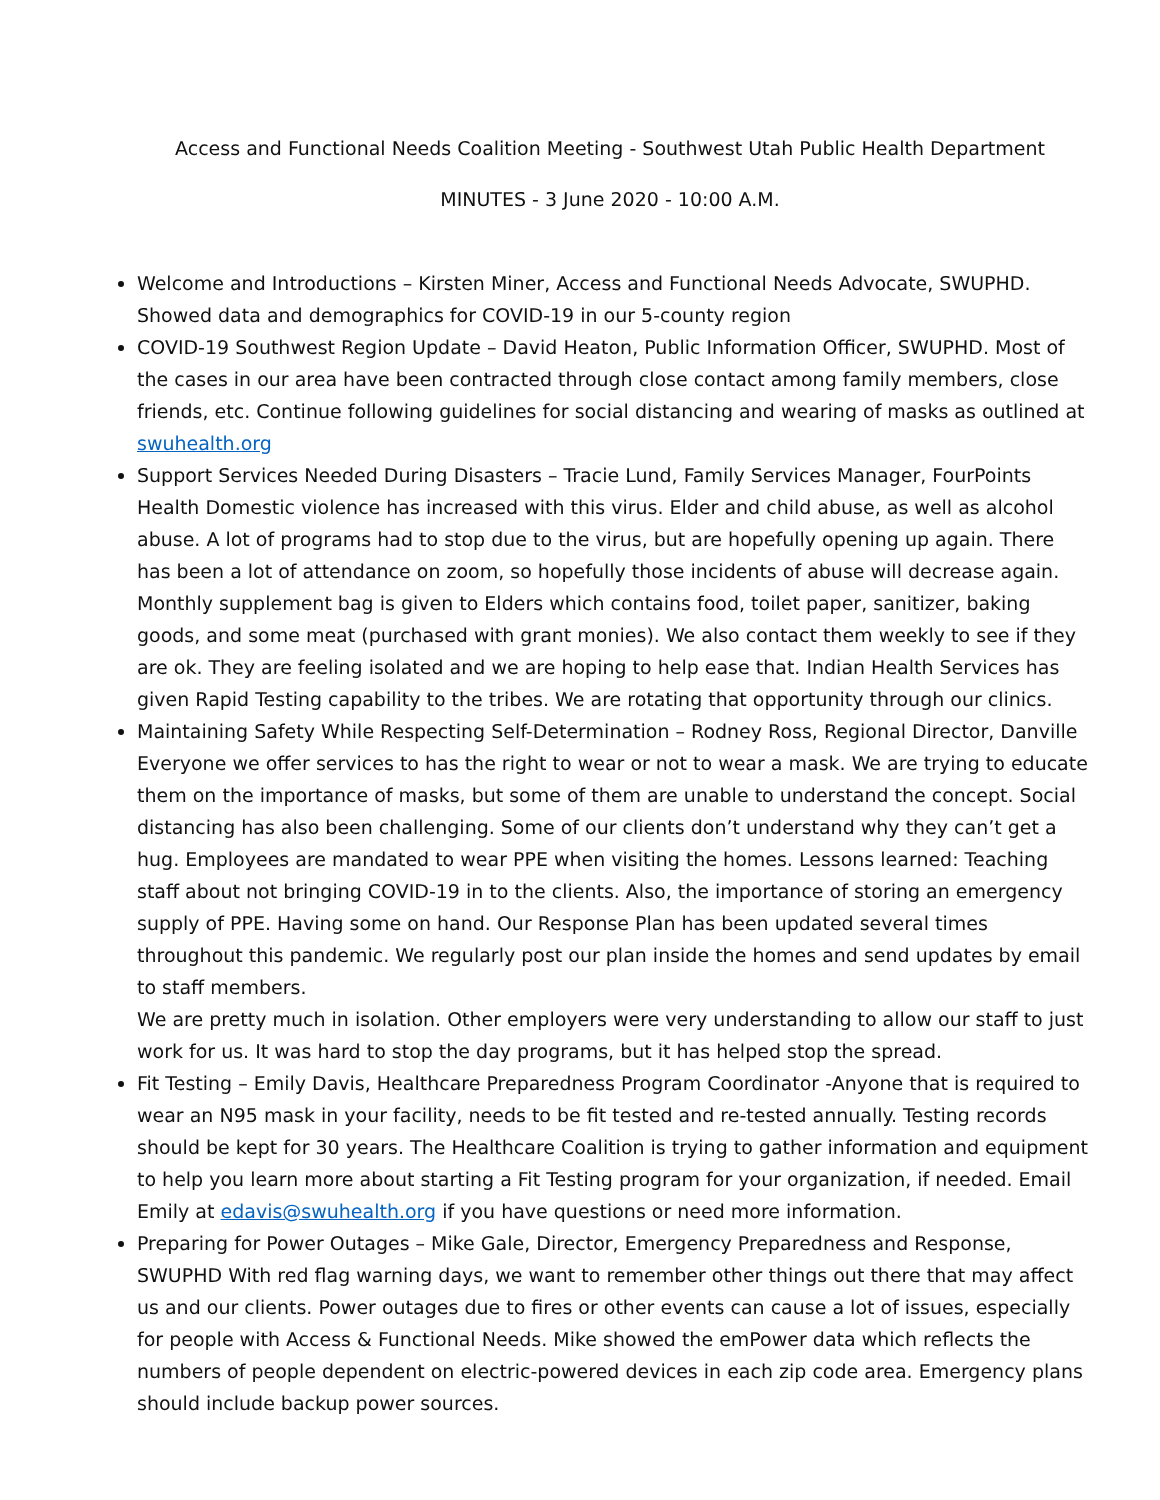Access and Functional Needs Coalition Meeting - Southwest Utah Public Health Department
MINUTES - 3 June 2020 - 10:00 A.M.
Welcome and Introductions – Kirsten Miner, Access and Functional Needs Advocate, SWUPHD. Showed data and demographics for COVID-19 in our 5-county region
COVID-19 Southwest Region Update – David Heaton, Public Information Officer, SWUPHD. Most of the cases in our area have been contracted through close contact among family members, close friends, etc. Continue following guidelines for social distancing and wearing of masks as outlined at swuhealth.org
Support Services Needed During Disasters – Tracie Lund, Family Services Manager, FourPoints Health Domestic violence has increased with this virus. Elder and child abuse, as well as alcohol abuse. A lot of programs had to stop due to the virus, but are hopefully opening up again. There has been a lot of attendance on zoom, so hopefully those incidents of abuse will decrease again. Monthly supplement bag is given to Elders which contains food, toilet paper, sanitizer, baking goods, and some meat (purchased with grant monies). We also contact them weekly to see if they are ok. They are feeling isolated and we are hoping to help ease that. Indian Health Services has given Rapid Testing capability to the tribes. We are rotating that opportunity through our clinics.
Maintaining Safety While Respecting Self-Determination – Rodney Ross, Regional Director, Danville Everyone we offer services to has the right to wear or not to wear a mask. We are trying to educate them on the importance of masks, but some of them are unable to understand the concept. Social distancing has also been challenging. Some of our clients don’t understand why they can’t get a hug. Employees are mandated to wear PPE when visiting the homes. Lessons learned: Teaching staff about not bringing COVID-19 in to the clients. Also, the importance of storing an emergency supply of PPE. Having some on hand. Our Response Plan has been updated several times throughout this pandemic. We regularly post our plan inside the homes and send updates by email to staff members.
We are pretty much in isolation. Other employers were very understanding to allow our staff to just work for us. It was hard to stop the day programs, but it has helped stop the spread.
Fit Testing – Emily Davis, Healthcare Preparedness Program Coordinator -Anyone that is required to wear an N95 mask in your facility, needs to be fit tested and re-tested annually. Testing records should be kept for 30 years. The Healthcare Coalition is trying to gather information and equipment to help you learn more about starting a Fit Testing program for your organization, if needed. Email Emily at edavis@swuhealth.org if you have questions or need more information.
Preparing for Power Outages – Mike Gale, Director, Emergency Preparedness and Response, SWUPHD With red flag warning days, we want to remember other things out there that may affect us and our clients. Power outages due to fires or other events can cause a lot of issues, especially for people with Access & Functional Needs. Mike showed the emPower data which reflects the numbers of people dependent on electric-powered devices in each zip code area. Emergency plans should include backup power sources.